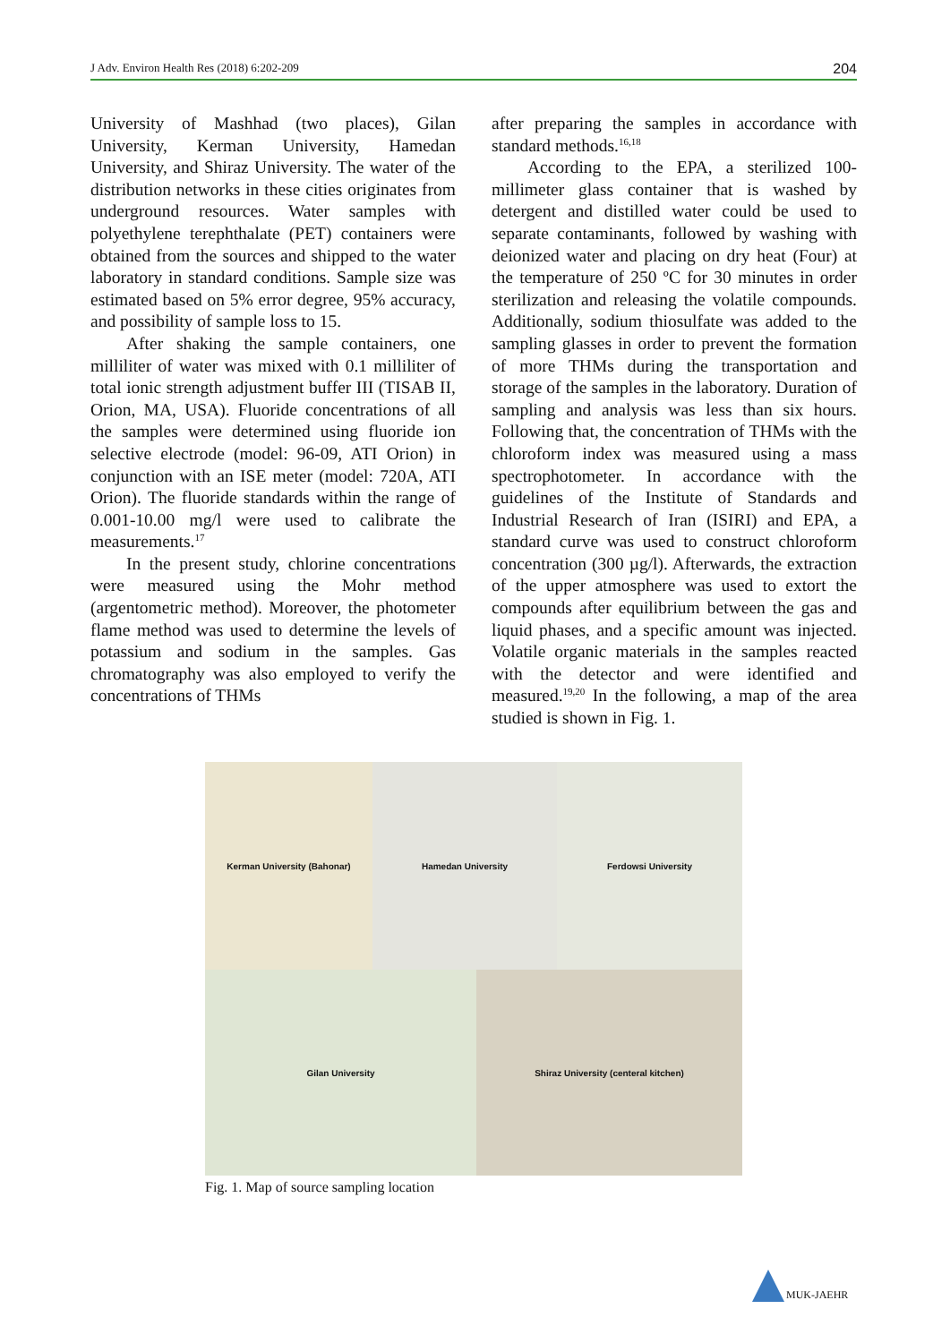J Adv. Environ Health Res (2018) 6:202-209 204
University of Mashhad (two places), Gilan University, Kerman University, Hamedan University, and Shiraz University. The water of the distribution networks in these cities originates from underground resources. Water samples with polyethylene terephthalate (PET) containers were obtained from the sources and shipped to the water laboratory in standard conditions. Sample size was estimated based on 5% error degree, 95% accuracy, and possibility of sample loss to 15.
After shaking the sample containers, one milliliter of water was mixed with 0.1 milliliter of total ionic strength adjustment buffer III (TISAB II, Orion, MA, USA). Fluoride concentrations of all the samples were determined using fluoride ion selective electrode (model: 96-09, ATI Orion) in conjunction with an ISE meter (model: 720A, ATI Orion). The fluoride standards within the range of 0.001-10.00 mg/l were used to calibrate the measurements.<sup>17</sup>
In the present study, chlorine concentrations were measured using the Mohr method (argentometric method). Moreover, the photometer flame method was used to determine the levels of potassium and sodium in the samples. Gas chromatography was also employed to verify the concentrations of THMs
after preparing the samples in accordance with standard methods.<sup>16,18</sup>
According to the EPA, a sterilized 100-millimeter glass container that is washed by detergent and distilled water could be used to separate contaminants, followed by washing with deionized water and placing on dry heat (Four) at the temperature of 250 ºC for 30 minutes in order sterilization and releasing the volatile compounds. Additionally, sodium thiosulfate was added to the sampling glasses in order to prevent the formation of more THMs during the transportation and storage of the samples in the laboratory. Duration of sampling and analysis was less than six hours. Following that, the concentration of THMs with the chloroform index was measured using a mass spectrophotometer. In accordance with the guidelines of the Institute of Standards and Industrial Research of Iran (ISIRI) and EPA, a standard curve was used to construct chloroform concentration (300 µg/l). Afterwards, the extraction of the upper atmosphere was used to extort the compounds after equilibrium between the gas and liquid phases, and a specific amount was injected. Volatile organic materials in the samples reacted with the detector and were identified and measured.<sup>19,20</sup> In the following, a map of the area studied is shown in Fig. 1.
Kerman University (Bahonar)
Hamedan University
Ferdowsi University
Gilan University
Shiraz University (centeral kitchen)
Fig. 1. Map of source sampling location
MUK-JAEHR